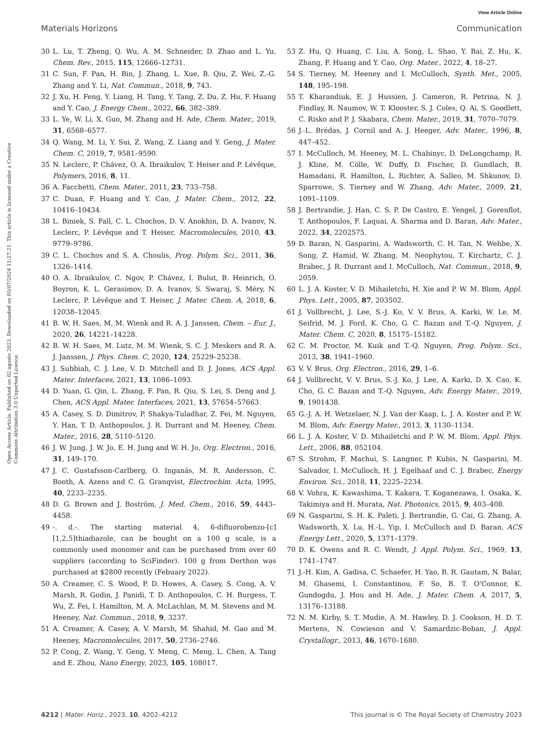View Article Online
Materials Horizons Communication
Open Access Article. Published on 02 agosto 2023. Downloaded on 05/07/2024 11:27:21. This article is licensed under a Creative Commons Attribution 3.0 Unported Licence.
30 L. Lu, T. Zheng, Q. Wu, A. M. Schneider, D. Zhao and L. Yu, Chem. Rev., 2015, 115, 12666–12731.
31 C. Sun, F. Pan, H. Bin, J. Zhang, L. Xue, B. Qiu, Z. Wei, Z.-G. Zhang and Y. Li, Nat. Commun., 2018, 9, 743.
32 J. Xu, H. Feng, Y. Liang, H. Tang, Y. Tang, Z. Du, Z. Hu, F. Huang and Y. Cao, J. Energy Chem., 2022, 66, 382–389.
33 L. Ye, W. Li, X. Guo, M. Zhang and H. Ade, Chem. Mater., 2019, 31, 6568–6577.
34 Q. Wang, M. Li, Y. Sui, Z. Wang, Z. Liang and Y. Geng, J. Mater. Chem. C, 2019, 7, 9581–9590.
35 N. Leclerc, P. Chávez, O. A. Ibraikulov, T. Heiser and P. Lévêque, Polymers, 2016, 8, 11.
36 A. Facchetti, Chem. Mater., 2011, 23, 733–758.
37 C. Duan, F. Huang and Y. Cao, J. Mater. Chem., 2012, 22, 10416–10434.
38 L. Biniek, S. Fall, C. L. Chochos, D. V. Anokhin, D. A. Ivanov, N. Leclerc, P. Lévêque and T. Heiser, Macromolecules, 2010, 43, 9779–9786.
39 C. L. Chochos and S. A. Choulis, Prog. Polym. Sci., 2011, 36, 1326–1414.
40 O. A. Ibraikulov, C. Ngov, P. Chávez, I. Bulut, B. Heinrich, O. Boyron, K. L. Gerasimov, D. A. Ivanov, S. Swaraj, S. Méry, N. Leclerc, P. Lévêque and T. Heiser, J. Mater. Chem. A, 2018, 6, 12038–12045.
41 B. W. H. Saes, M. M. Wienk and R. A. J. Janssen, Chem. – Eur. J., 2020, 26, 14221–14228.
42 B. W. H. Saes, M. Lutz, M. M. Wienk, S. C. J. Meskers and R. A. J. Janssen, J. Phys. Chem. C, 2020, 124, 25229–25238.
43 J. Subbiah, C. J. Lee, V. D. Mitchell and D. J. Jones, ACS Appl. Mater. Interfaces, 2021, 13, 1086–1093.
44 D. Yuan, G. Qin, L. Zhang, F. Pan, R. Qiu, S. Lei, S. Deng and J. Chen, ACS Appl. Mater. Interfaces, 2021, 13, 57654–57663.
45 A. Casey, S. D. Dimitrov, P. Shakya-Tuladhar, Z. Fei, M. Nguyen, Y. Han, T. D. Anthopoulos, J. R. Durrant and M. Heeney, Chem. Mater., 2016, 28, 5110–5120.
46 J. W. Jung, J. W. Jo, E. H. Jung and W. H. Jo, Org. Electron., 2016, 31, 149–170.
47 J. C. Gustafsson-Carlberg, O. Inganäs, M. R. Andersson, C. Booth, A. Azens and C. G. Granqvist, Electrochim. Acta, 1995, 40, 2233–2235.
48 D. G. Brown and J. Boström, J. Med. Chem., 2016, 59, 4443–4458.
49 -. d.-. The starting material 4, 6-difluorobenzo-[c][1,2,5]thiadiazole, can be bought on a 100 g scale, is a commonly used monomer and can be purchased from over 60 suppliers (according to SciFinder). 100 g from Derthon was purchased at $2800 recently (Febuary 2022).
50 A. Creamer, C. S. Wood, P. D. Howes, A. Casey, S. Cong, A. V. Marsh, R. Godin, J. Panidi, T. D. Anthopoulos, C. H. Burgess, T. Wu, Z. Fei, I. Hamilton, M. A. McLachlan, M. M. Stevens and M. Heeney, Nat. Commun., 2018, 9, 3237.
51 A. Creamer, A. Casey, A. V. Marsh, M. Shahid, M. Gao and M. Heeney, Macromolecules, 2017, 50, 2736–2746.
52 P. Cong, Z. Wang, Y. Geng, Y. Meng, C. Meng, L. Chen, A. Tang and E. Zhou, Nano Energy, 2023, 105, 108017.
53 Z. Hu, Q. Huang, C. Liu, A. Song, L. Shao, Y. Bai, Z. Hu, K. Zhang, F. Huang and Y. Cao, Org. Mater., 2022, 4, 18–27.
54 S. Tierney, M. Heeney and I. McCulloch, Synth. Met., 2005, 148, 195–198.
55 T. Kharandiuk, E. J. Hussien, J. Cameron, R. Petrina, N. J. Findlay, R. Naumov, W. T. Klooster, S. J. Coles, Q. Ai, S. Goodlett, C. Risko and P. J. Skabara, Chem. Mater., 2019, 31, 7070–7079.
56 J.-L. Brédas, J. Cornil and A. J. Heeger, Adv. Mater., 1996, 8, 447–452.
57 I. McCulloch, M. Heeney, M. L. Chabinyc, D. DeLongchamp, R. J. Kline, M. Cölle, W. Duffy, D. Fischer, D. Gundlach, B. Hamadani, R. Hamilton, L. Richter, A. Salleo, M. Shkunov, D. Sparrowe, S. Tierney and W. Zhang, Adv. Mater., 2009, 21, 1091–1109.
58 J. Bertrandie, J. Han, C. S. P. De Castro, E. Yengel, J. Gorenflot, T. Anthopoulos, F. Laquai, A. Sharma and D. Baran, Adv. Mater., 2022, 34, 2202575.
59 D. Baran, N. Gasparini, A. Wadsworth, C. H. Tan, N. Wehbe, X. Song, Z. Hamid, W. Zhang, M. Neophytou, T. Kirchartz, C. J. Brabec, J. R. Durrant and I. McCulloch, Nat. Commun., 2018, 9, 2059.
60 L. J. A. Koster, V. D. Mihailetchi, H. Xie and P. W. M. Blom, Appl. Phys. Lett., 2005, 87, 203502.
61 J. Vollbrecht, J. Lee, S.-J. Ko, V. V. Brus, A. Karki, W. Le, M. Seifrid, M. J. Ford, K. Cho, G. C. Bazan and T.-Q. Nguyen, J. Mater. Chem. C, 2020, 8, 15175–15182.
62 C. M. Proctor, M. Kuik and T.-Q. Nguyen, Prog. Polym. Sci., 2013, 38, 1941–1960.
63 V. V. Brus, Org. Electron., 2016, 29, 1–6.
64 J. Vollbrecht, V. V. Brus, S.-J. Ko, J. Lee, A. Karki, D. X. Cao, K. Cho, G. C. Bazan and T.-Q. Nguyen, Adv. Energy Mater., 2019, 9, 1901438.
65 G.-J. A. H. Wetzelaer, N. J. Van der Kaap, L. J. A. Koster and P. W. M. Blom, Adv. Energy Mater., 2013, 3, 1130–1134.
66 L. J. A. Koster, V. D. Mihailetchi and P. W. M. Blom, Appl. Phys. Lett., 2006, 88, 052104.
67 S. Strohm, F. Machui, S. Langner, P. Kubis, N. Gasparini, M. Salvador, I. McCulloch, H. J. Egelhaaf and C. J. Brabec, Energy Environ. Sci., 2018, 11, 2225–2234.
68 V. Vohra, K. Kawashima, T. Kakara, T. Koganezawa, I. Osaka, K. Takimiya and H. Murata, Nat. Photonics, 2015, 9, 403–408.
69 N. Gasparini, S. H. K. Paleti, J. Bertrandie, G. Cai, G. Zhang, A. Wadsworth, X. Lu, H.-L. Yip, I. McCulloch and D. Baran, ACS Energy Lett., 2020, 5, 1371–1379.
70 D. K. Owens and R. C. Wendt, J. Appl. Polym. Sci., 1969, 13, 1741–1747.
71 J.-H. Kim, A. Gadisa, C. Schaefer, H. Yao, B. R. Gautam, N. Balar, M. Ghasemi, I. Constantinou, F. So, B. T. O'Connor, K. Gundogdu, J. Hou and H. Ade, J. Mater. Chem. A, 2017, 5, 13176–13188.
72 N. M. Kirby, S. T. Mudie, A. M. Hawley, D. J. Cookson, H. D. T. Mertens, N. Cowieson and V. Samardzic-Boban, J. Appl. Crystallogr., 2013, 46, 1670–1680.
4212 | Mater. Horiz., 2023, 10, 4202–4212 This journal is © The Royal Society of Chemistry 2023